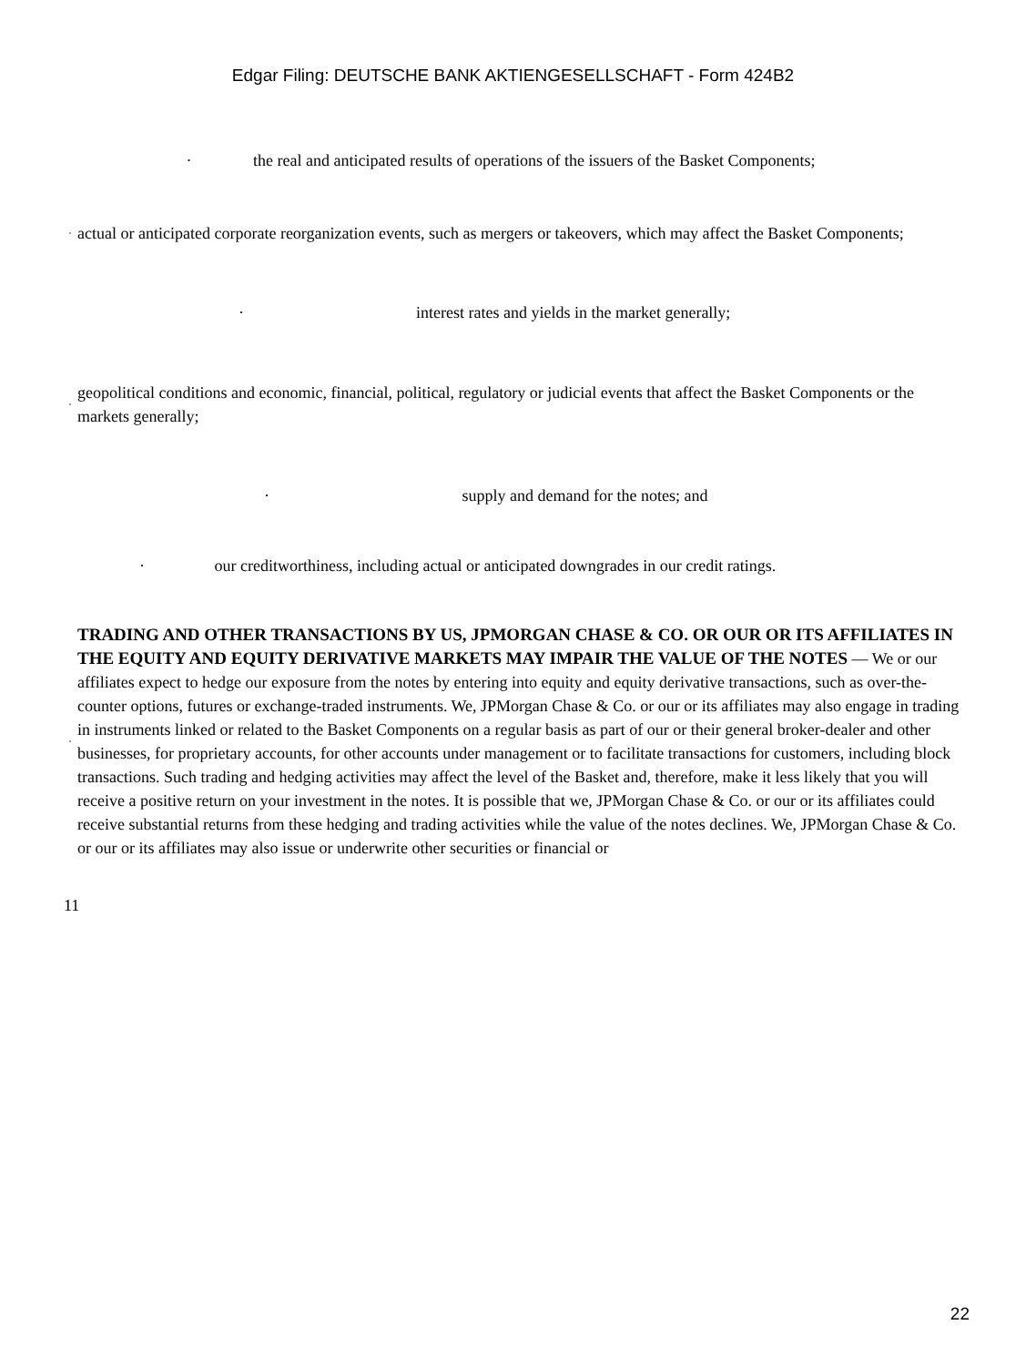Edgar Filing: DEUTSCHE BANK AKTIENGESELLSCHAFT - Form 424B2
· the real and anticipated results of operations of the issuers of the Basket Components;
·
actual or anticipated corporate reorganization events, such as mergers or takeovers, which may affect the Basket Components;
· interest rates and yields in the market generally;
·
geopolitical conditions and economic, financial, political, regulatory or judicial events that affect the Basket Components or the markets generally;
· supply and demand for the notes; and
· our creditworthiness, including actual or anticipated downgrades in our credit ratings.
·
TRADING AND OTHER TRANSACTIONS BY US, JPMORGAN CHASE & CO. OR OUR OR ITS AFFILIATES IN THE EQUITY AND EQUITY DERIVATIVE MARKETS MAY IMPAIR THE VALUE OF THE NOTES — We or our affiliates expect to hedge our exposure from the notes by entering into equity and equity derivative transactions, such as over-the-counter options, futures or exchange-traded instruments. We, JPMorgan Chase & Co. or our or its affiliates may also engage in trading in instruments linked or related to the Basket Components on a regular basis as part of our or their general broker-dealer and other businesses, for proprietary accounts, for other accounts under management or to facilitate transactions for customers, including block transactions. Such trading and hedging activities may affect the level of the Basket and, therefore, make it less likely that you will receive a positive return on your investment in the notes. It is possible that we, JPMorgan Chase & Co. or our or its affiliates could receive substantial returns from these hedging and trading activities while the value of the notes declines. We, JPMorgan Chase & Co. or our or its affiliates may also issue or underwrite other securities or financial or
11
22